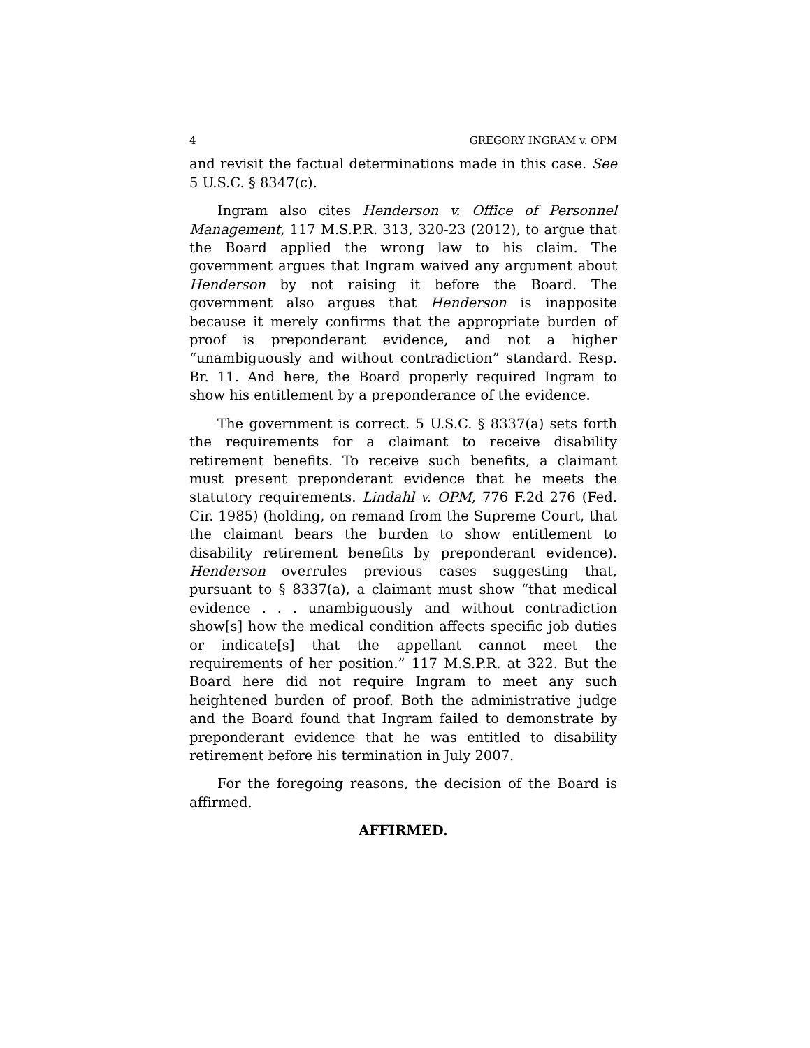4 GREGORY INGRAM v. OPM
and revisit the factual determinations made in this case. See 5 U.S.C. § 8347(c).
Ingram also cites Henderson v. Office of Personnel Management, 117 M.S.P.R. 313, 320-23 (2012), to argue that the Board applied the wrong law to his claim. The government argues that Ingram waived any argument about Henderson by not raising it before the Board. The government also argues that Henderson is inapposite because it merely confirms that the appropriate burden of proof is preponderant evidence, and not a higher “unambiguously and without contradiction” standard. Resp. Br. 11. And here, the Board properly required Ingram to show his entitlement by a preponderance of the evidence.
The government is correct. 5 U.S.C. § 8337(a) sets forth the requirements for a claimant to receive disability retirement benefits. To receive such benefits, a claimant must present preponderant evidence that he meets the statutory requirements. Lindahl v. OPM, 776 F.2d 276 (Fed. Cir. 1985) (holding, on remand from the Supreme Court, that the claimant bears the burden to show entitlement to disability retirement benefits by preponderant evidence). Henderson overrules previous cases suggesting that, pursuant to § 8337(a), a claimant must show “that medical evidence . . . unambiguously and without contradiction show[s] how the medical condition affects specific job duties or indicate[s] that the appellant cannot meet the requirements of her position.” 117 M.S.P.R. at 322. But the Board here did not require Ingram to meet any such heightened burden of proof. Both the administrative judge and the Board found that Ingram failed to demonstrate by preponderant evidence that he was entitled to disability retirement before his termination in July 2007.
For the foregoing reasons, the decision of the Board is affirmed.
AFFIRMED.